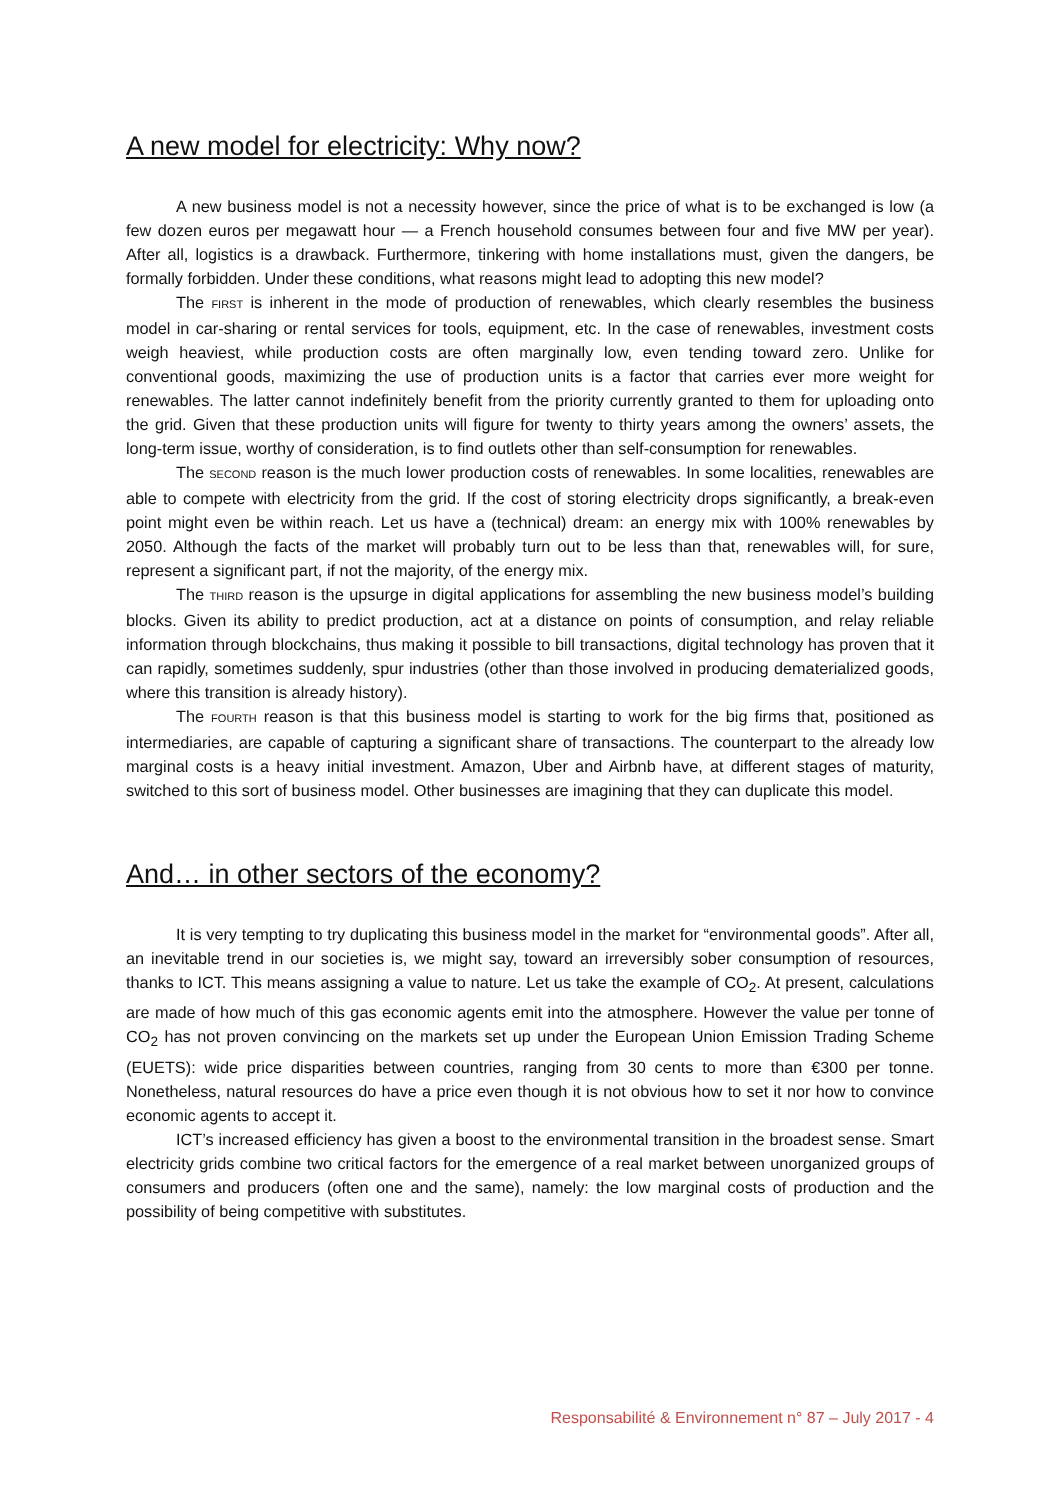A new model for electricity: Why now?
A new business model is not a necessity however, since the price of what is to be exchanged is low (a few dozen euros per megawatt hour — a French household consumes between four and five MW per year). After all, logistics is a drawback. Furthermore, tinkering with home installations must, given the dangers, be formally forbidden. Under these conditions, what reasons might lead to adopting this new model?
The FIRST is inherent in the mode of production of renewables, which clearly resembles the business model in car-sharing or rental services for tools, equipment, etc. In the case of renewables, investment costs weigh heaviest, while production costs are often marginally low, even tending toward zero. Unlike for conventional goods, maximizing the use of production units is a factor that carries ever more weight for renewables. The latter cannot indefinitely benefit from the priority currently granted to them for uploading onto the grid. Given that these production units will figure for twenty to thirty years among the owners’ assets, the long-term issue, worthy of consideration, is to find outlets other than self-consumption for renewables.
The SECOND reason is the much lower production costs of renewables. In some localities, renewables are able to compete with electricity from the grid. If the cost of storing electricity drops significantly, a break-even point might even be within reach. Let us have a (technical) dream: an energy mix with 100% renewables by 2050. Although the facts of the market will probably turn out to be less than that, renewables will, for sure, represent a significant part, if not the majority, of the energy mix.
The THIRD reason is the upsurge in digital applications for assembling the new business model’s building blocks. Given its ability to predict production, act at a distance on points of consumption, and relay reliable information through blockchains, thus making it possible to bill transactions, digital technology has proven that it can rapidly, sometimes suddenly, spur industries (other than those involved in producing dematerialized goods, where this transition is already history).
The FOURTH reason is that this business model is starting to work for the big firms that, positioned as intermediaries, are capable of capturing a significant share of transactions. The counterpart to the already low marginal costs is a heavy initial investment. Amazon, Uber and Airbnb have, at different stages of maturity, switched to this sort of business model. Other businesses are imagining that they can duplicate this model.
And… in other sectors of the economy?
It is very tempting to try duplicating this business model in the market for “environmental goods”. After all, an inevitable trend in our societies is, we might say, toward an irreversibly sober consumption of resources, thanks to ICT. This means assigning a value to nature. Let us take the example of CO<sub>2</sub>. At present, calculations are made of how much of this gas economic agents emit into the atmosphere. However the value per tonne of CO<sub>2</sub> has not proven convincing on the markets set up under the European Union Emission Trading Scheme (EUETS): wide price disparities between countries, ranging from 30 cents to more than €300 per tonne. Nonetheless, natural resources do have a price even though it is not obvious how to set it nor how to convince economic agents to accept it.
ICT’s increased efficiency has given a boost to the environmental transition in the broadest sense. Smart electricity grids combine two critical factors for the emergence of a real market between unorganized groups of consumers and producers (often one and the same), namely: the low marginal costs of production and the possibility of being competitive with substitutes.
Responsabilité & Environnement n° 87 – July 2017 - 4